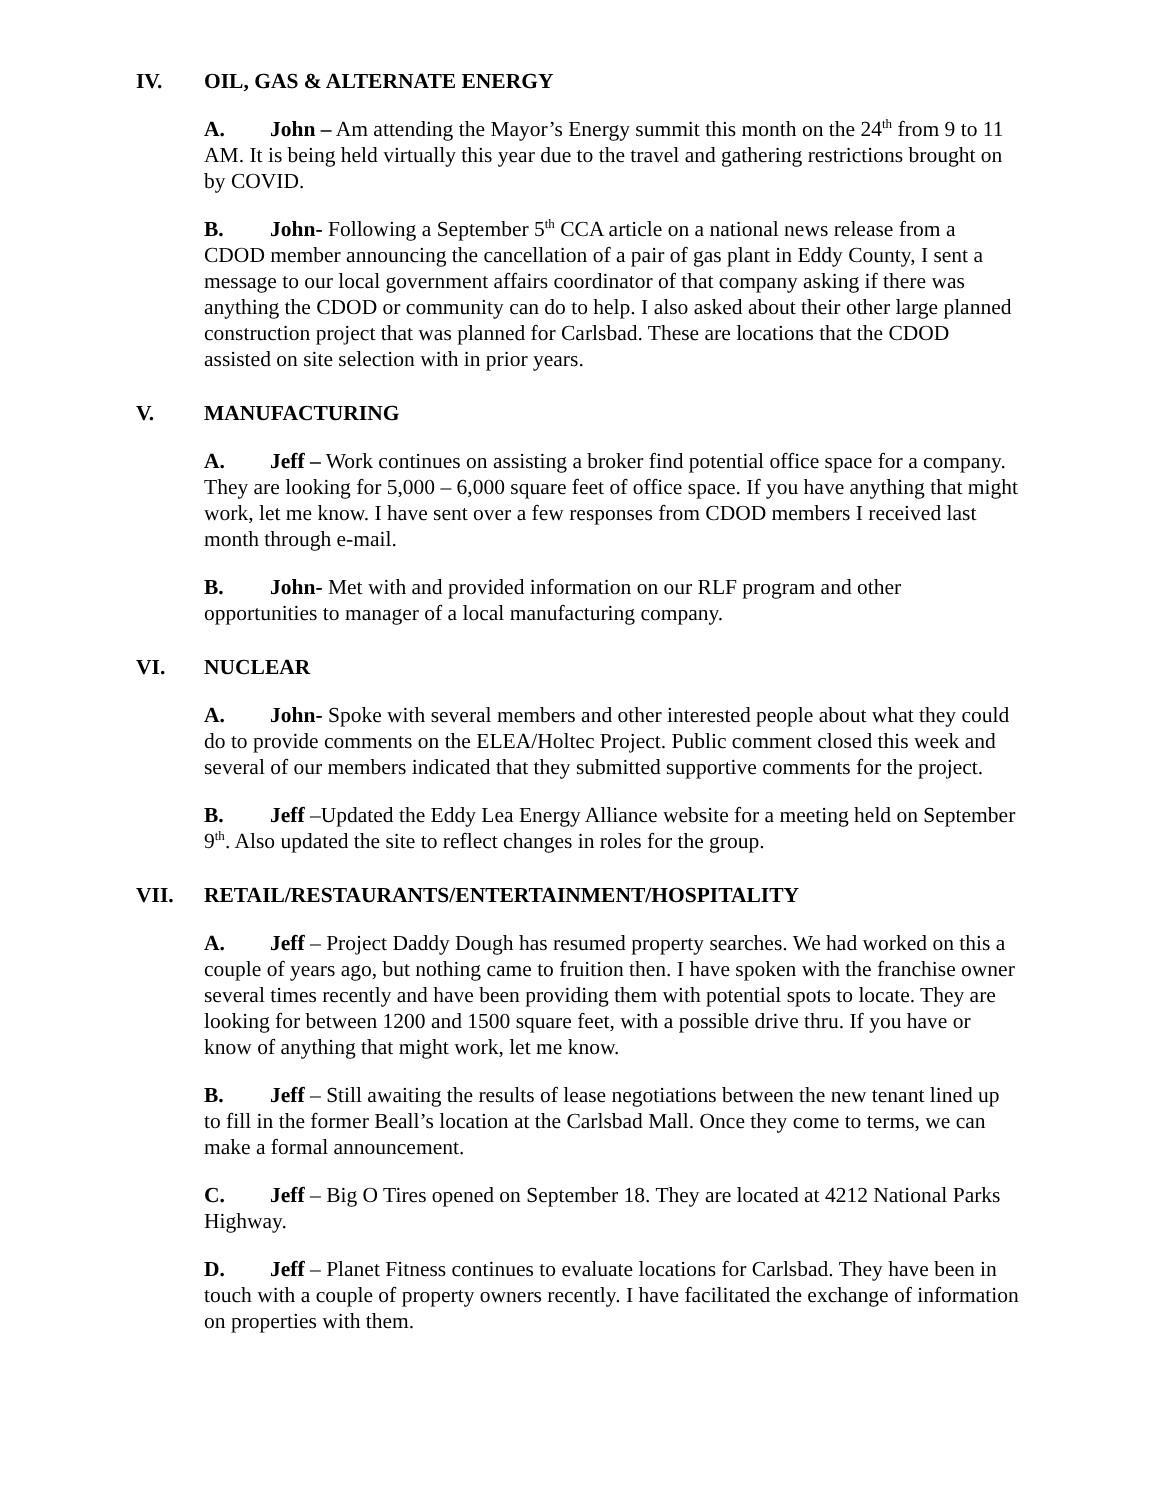IV. OIL, GAS & ALTERNATE ENERGY
A. John – Am attending the Mayor’s Energy summit this month on the 24<sup>th</sup> from 9 to 11 AM. It is being held virtually this year due to the travel and gathering restrictions brought on by COVID.
B. John- Following a September 5<sup>th</sup> CCA article on a national news release from a CDOD member announcing the cancellation of a pair of gas plant in Eddy County, I sent a message to our local government affairs coordinator of that company asking if there was anything the CDOD or community can do to help. I also asked about their other large planned construction project that was planned for Carlsbad. These are locations that the CDOD assisted on site selection with in prior years.
V. MANUFACTURING
A. Jeff – Work continues on assisting a broker find potential office space for a company. They are looking for 5,000 – 6,000 square feet of office space. If you have anything that might work, let me know. I have sent over a few responses from CDOD members I received last month through e-mail.
B. John- Met with and provided information on our RLF program and other opportunities to manager of a local manufacturing company.
VI. NUCLEAR
A. John- Spoke with several members and other interested people about what they could do to provide comments on the ELEA/Holtec Project. Public comment closed this week and several of our members indicated that they submitted supportive comments for the project.
B. Jeff –Updated the Eddy Lea Energy Alliance website for a meeting held on September 9<sup>th</sup>. Also updated the site to reflect changes in roles for the group.
VII. RETAIL/RESTAURANTS/ENTERTAINMENT/HOSPITALITY
A. Jeff – Project Daddy Dough has resumed property searches. We had worked on this a couple of years ago, but nothing came to fruition then. I have spoken with the franchise owner several times recently and have been providing them with potential spots to locate. They are looking for between 1200 and 1500 square feet, with a possible drive thru. If you have or know of anything that might work, let me know.
B. Jeff – Still awaiting the results of lease negotiations between the new tenant lined up to fill in the former Beall’s location at the Carlsbad Mall. Once they come to terms, we can make a formal announcement.
C. Jeff – Big O Tires opened on September 18. They are located at 4212 National Parks Highway.
D. Jeff – Planet Fitness continues to evaluate locations for Carlsbad. They have been in touch with a couple of property owners recently. I have facilitated the exchange of information on properties with them.